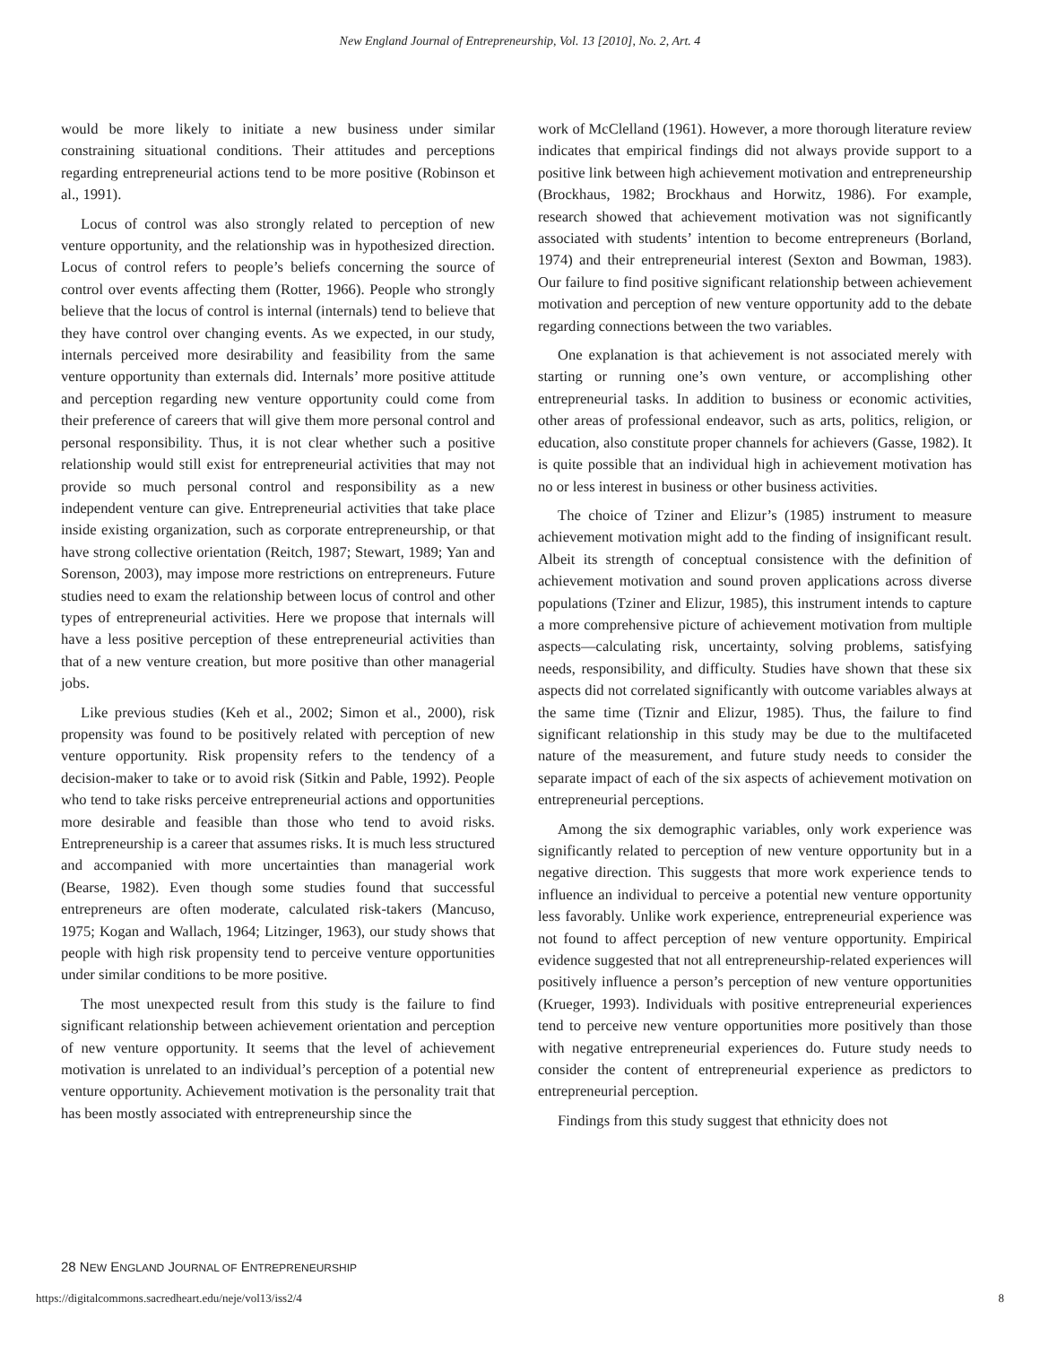New England Journal of Entrepreneurship, Vol. 13 [2010], No. 2, Art. 4
would be more likely to initiate a new business under similar constraining situational conditions. Their attitudes and perceptions regarding entrepreneurial actions tend to be more positive (Robinson et al., 1991).
Locus of control was also strongly related to perception of new venture opportunity, and the relationship was in hypothesized direction. Locus of control refers to people’s beliefs concerning the source of control over events affecting them (Rotter, 1966). People who strongly believe that the locus of control is internal (internals) tend to believe that they have control over changing events. As we expected, in our study, internals perceived more desirability and feasibility from the same venture opportunity than externals did. Internals’ more positive attitude and perception regarding new venture opportunity could come from their preference of careers that will give them more personal control and personal responsibility. Thus, it is not clear whether such a positive relationship would still exist for entrepreneurial activities that may not provide so much personal control and responsibility as a new independent venture can give. Entrepreneurial activities that take place inside existing organization, such as corporate entrepreneurship, or that have strong collective orientation (Reitch, 1987; Stewart, 1989; Yan and Sorenson, 2003), may impose more restrictions on entrepreneurs. Future studies need to exam the relationship between locus of control and other types of entrepreneurial activities. Here we propose that internals will have a less positive perception of these entrepreneurial activities than that of a new venture creation, but more positive than other managerial jobs.
Like previous studies (Keh et al., 2002; Simon et al., 2000), risk propensity was found to be positively related with perception of new venture opportunity. Risk propensity refers to the tendency of a decision-maker to take or to avoid risk (Sitkin and Pable, 1992). People who tend to take risks perceive entrepreneurial actions and opportunities more desirable and feasible than those who tend to avoid risks. Entrepreneurship is a career that assumes risks. It is much less structured and accompanied with more uncertainties than managerial work (Bearse, 1982). Even though some studies found that successful entrepreneurs are often moderate, calculated risk-takers (Mancuso, 1975; Kogan and Wallach, 1964; Litzinger, 1963), our study shows that people with high risk propensity tend to perceive venture opportunities under similar conditions to be more positive.
The most unexpected result from this study is the failure to find significant relationship between achievement orientation and perception of new venture opportunity. It seems that the level of achievement motivation is unrelated to an individual’s perception of a potential new venture opportunity. Achievement motivation is the personality trait that has been mostly associated with entrepreneurship since the
work of McClelland (1961). However, a more thorough literature review indicates that empirical findings did not always provide support to a positive link between high achievement motivation and entrepreneurship (Brockhaus, 1982; Brockhaus and Horwitz, 1986). For example, research showed that achievement motivation was not significantly associated with students’ intention to become entrepreneurs (Borland, 1974) and their entrepreneurial interest (Sexton and Bowman, 1983). Our failure to find positive significant relationship between achievement motivation and perception of new venture opportunity add to the debate regarding connections between the two variables.
One explanation is that achievement is not associated merely with starting or running one’s own venture, or accomplishing other entrepreneurial tasks. In addition to business or economic activities, other areas of professional endeavor, such as arts, politics, religion, or education, also constitute proper channels for achievers (Gasse, 1982). It is quite possible that an individual high in achievement motivation has no or less interest in business or other business activities.
The choice of Tziner and Elizur’s (1985) instrument to measure achievement motivation might add to the finding of insignificant result. Albeit its strength of conceptual consistence with the definition of achievement motivation and sound proven applications across diverse populations (Tziner and Elizur, 1985), this instrument intends to capture a more comprehensive picture of achievement motivation from multiple aspects—calculating risk, uncertainty, solving problems, satisfying needs, responsibility, and difficulty. Studies have shown that these six aspects did not correlated significantly with outcome variables always at the same time (Tiznir and Elizur, 1985). Thus, the failure to find significant relationship in this study may be due to the multifaceted nature of the measurement, and future study needs to consider the separate impact of each of the six aspects of achievement motivation on entrepreneurial perceptions.
Among the six demographic variables, only work experience was significantly related to perception of new venture opportunity but in a negative direction. This suggests that more work experience tends to influence an individual to perceive a potential new venture opportunity less favorably. Unlike work experience, entrepreneurial experience was not found to affect perception of new venture opportunity. Empirical evidence suggested that not all entrepreneurship-related experiences will positively influence a person’s perception of new venture opportunities (Krueger, 1993). Individuals with positive entrepreneurial experiences tend to perceive new venture opportunities more positively than those with negative entrepreneurial experiences do. Future study needs to consider the content of entrepreneurial experience as predictors to entrepreneurial perception.
Findings from this study suggest that ethnicity does not
28 NEW ENGLAND JOURNAL OF ENTREPRENEURSHIP
https://digitalcommons.sacredheart.edu/neje/vol13/iss2/4 8